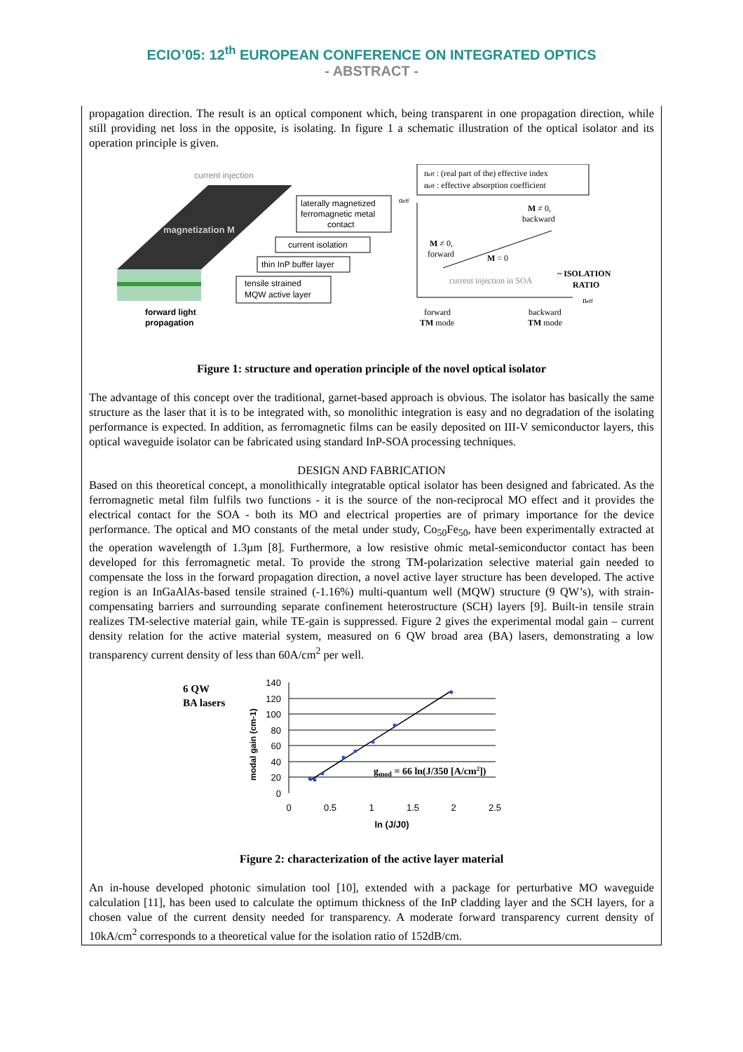ECIO’05: 12<sup>th</sup> EUROPEAN CONFERENCE ON INTEGRATED OPTICS
- ABSTRACT -
propagation direction. The result is an optical component which, being transparent in one propagation direction, while still providing net loss in the opposite, is isolating. In figure 1 a schematic illustration of the optical isolator and its operation principle is given.
current injection
magnetization M
forward light
propagation
laterally magnetized
ferromagnetic metal
contact
current isolation
thin InP buffer layer
tensile strained
MQW active layer
neff : (real part of the) effective index
αeff : effective absorption coefficient
αeff
M ≠ 0,
backward
M ≠ 0,
forward
M = 0
current injection in SOA
~ ISOLATION
RATIO
neff
forward
TM mode
backward
TM mode
Figure 1: structure and operation principle of the novel optical isolator
The advantage of this concept over the traditional, garnet-based approach is obvious. The isolator has basically the same structure as the laser that it is to be integrated with, so monolithic integration is easy and no degradation of the isolating performance is expected. In addition, as ferromagnetic films can be easily deposited on III-V semiconductor layers, this optical waveguide isolator can be fabricated using standard InP-SOA processing techniques.
DESIGN AND FABRICATION
Based on this theoretical concept, a monolithically integratable optical isolator has been designed and fabricated. As the ferromagnetic metal film fulfils two functions - it is the source of the non-reciprocal MO effect and it provides the electrical contact for the SOA - both its MO and electrical properties are of primary importance for the device performance. The optical and MO constants of the metal under study, Co<sub>50</sub>Fe<sub>50</sub>, have been experimentally extracted at the operation wavelength of 1.3µm [8]. Furthermore, a low resistive ohmic metal-semiconductor contact has been developed for this ferromagnetic metal. To provide the strong TM-polarization selective material gain needed to compensate the loss in the forward propagation direction, a novel active layer structure has been developed. The active region is an InGaAlAs-based tensile strained (-1.16%) multi-quantum well (MQW) structure (9 QW’s), with strain-compensating barriers and surrounding separate confinement heterostructure (SCH) layers [9]. Built-in tensile strain realizes TM-selective material gain, while TE-gain is suppressed. Figure 2 gives the experimental modal gain – current density relation for the active material system, measured on 6 QW broad area (BA) lasers, demonstrating a low transparency current density of less than 60A/cm<sup>2</sup> per well.
6 QW
BA lasers
modal gain (cm-1)
140
120
100
80
60
40
20
0
0
0.5
1
1.5
2
2.5
ln (J/J0)
gmod = 66 ln(J/350 [A/cm2])
Figure 2: characterization of the active layer material
An in-house developed photonic simulation tool [10], extended with a package for perturbative MO waveguide calculation [11], has been used to calculate the optimum thickness of the InP cladding layer and the SCH layers, for a chosen value of the current density needed for transparency. A moderate forward transparency current density of 10kA/cm<sup>2</sup> corresponds to a theoretical value for the isolation ratio of 152dB/cm.